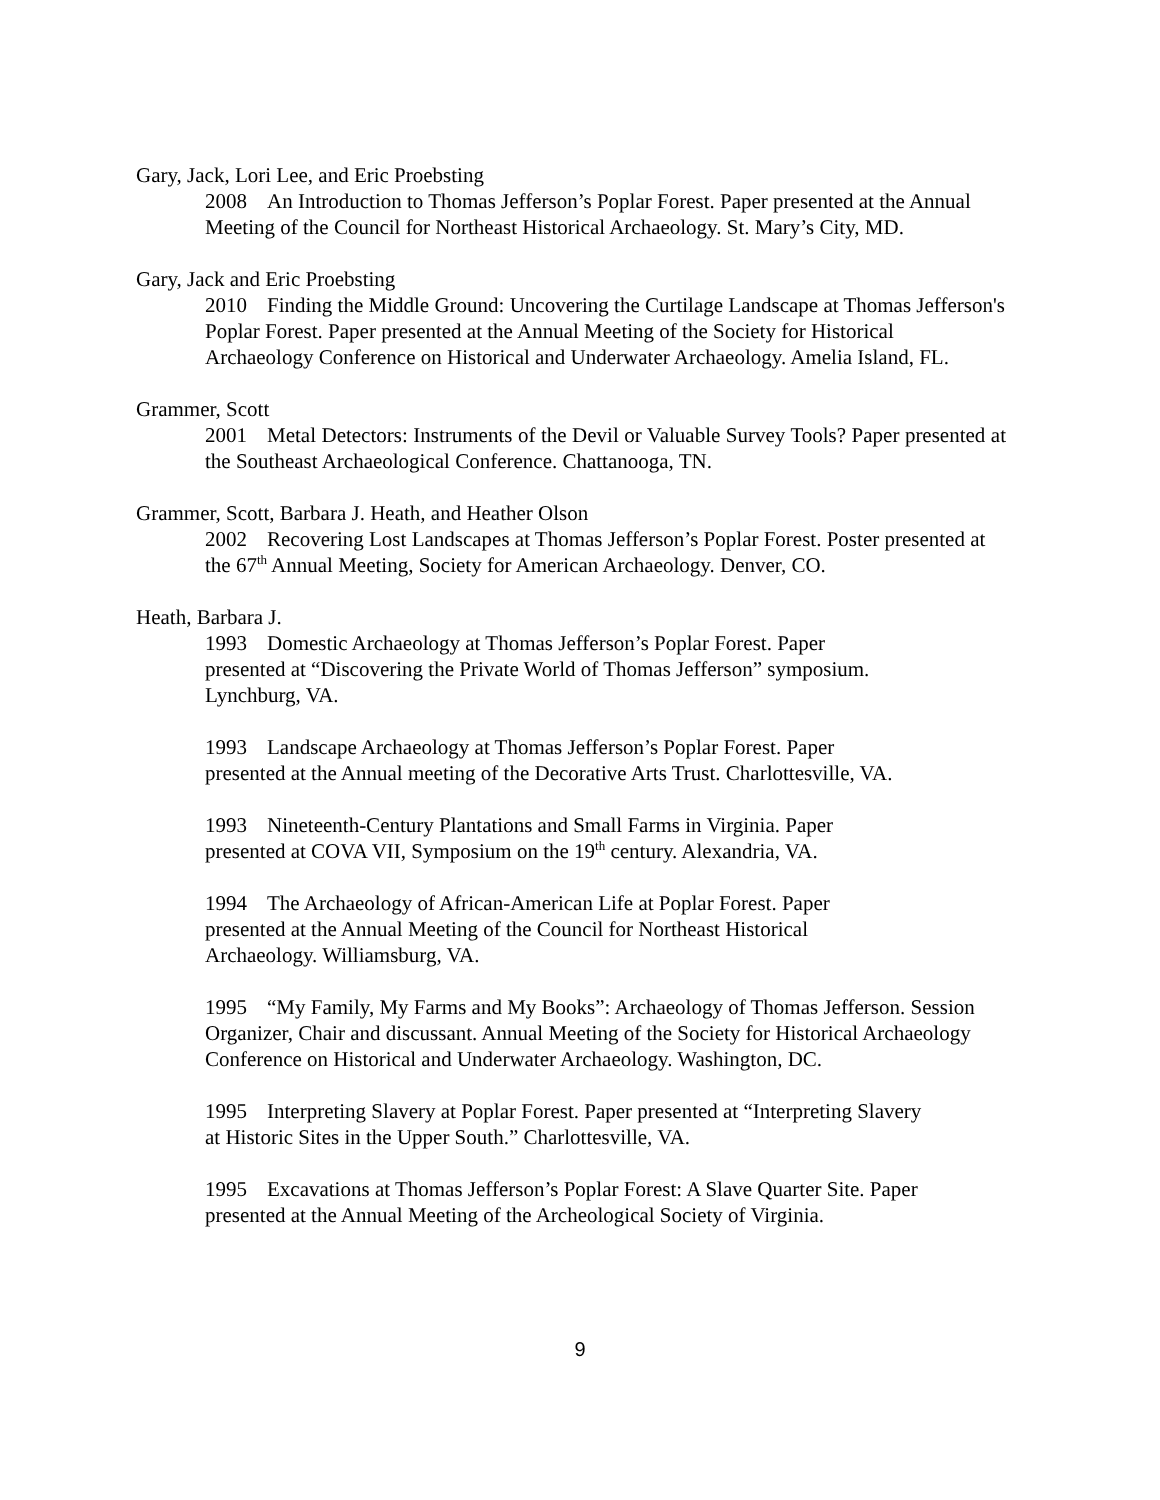Gary, Jack, Lori Lee, and Eric Proebsting
2008 An Introduction to Thomas Jefferson’s Poplar Forest. Paper presented at the Annual Meeting of the Council for Northeast Historical Archaeology. St. Mary’s City, MD.
Gary, Jack and Eric Proebsting
2010 Finding the Middle Ground: Uncovering the Curtilage Landscape at Thomas Jefferson's Poplar Forest. Paper presented at the Annual Meeting of the Society for Historical Archaeology Conference on Historical and Underwater Archaeology. Amelia Island, FL.
Grammer, Scott
2001 Metal Detectors: Instruments of the Devil or Valuable Survey Tools? Paper presented at the Southeast Archaeological Conference. Chattanooga, TN.
Grammer, Scott, Barbara J. Heath, and Heather Olson
2002 Recovering Lost Landscapes at Thomas Jefferson’s Poplar Forest. Poster presented at the 67<sup>th</sup> Annual Meeting, Society for American Archaeology. Denver, CO.
Heath, Barbara J.
1993 Domestic Archaeology at Thomas Jefferson’s Poplar Forest. Paper presented at “Discovering the Private World of Thomas Jefferson” symposium. Lynchburg, VA.
1993 Landscape Archaeology at Thomas Jefferson’s Poplar Forest. Paper presented at the Annual meeting of the Decorative Arts Trust. Charlottesville, VA.
1993 Nineteenth-Century Plantations and Small Farms in Virginia. Paper presented at COVA VII, Symposium on the 19<sup>th</sup> century. Alexandria, VA.
1994 The Archaeology of African-American Life at Poplar Forest. Paper presented at the Annual Meeting of the Council for Northeast Historical Archaeology. Williamsburg, VA.
1995 “My Family, My Farms and My Books”: Archaeology of Thomas Jefferson. Session Organizer, Chair and discussant. Annual Meeting of the Society for Historical Archaeology Conference on Historical and Underwater Archaeology. Washington, DC.
1995 Interpreting Slavery at Poplar Forest. Paper presented at “Interpreting Slavery at Historic Sites in the Upper South.” Charlottesville, VA.
1995 Excavations at Thomas Jefferson’s Poplar Forest: A Slave Quarter Site. Paper presented at the Annual Meeting of the Archeological Society of Virginia.
9